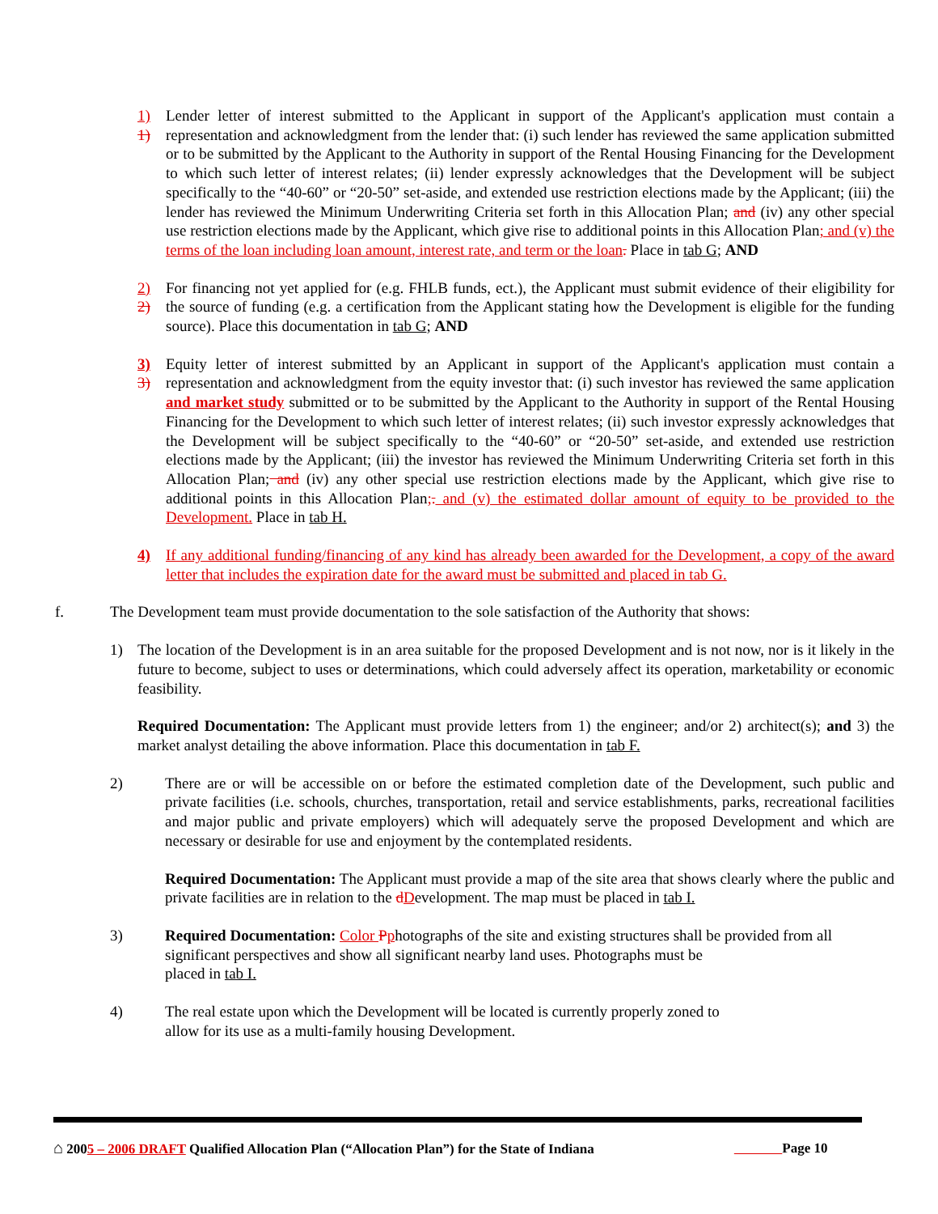1) 1)
Lender letter of interest submitted to the Applicant in support of the Applicant's application must contain a representation and acknowledgment from the lender that: (i) such lender has reviewed the same application submitted or to be submitted by the Applicant to the Authority in support of the Rental Housing Financing for the Development to which such letter of interest relates; (ii) lender expressly acknowledges that the Development will be subject specifically to the “40-60” or “20-50” set-aside, and extended use restriction elections made by the Applicant; (iii) the lender has reviewed the Minimum Underwriting Criteria set forth in this Allocation Plan; and (iv) any other special use restriction elections made by the Applicant, which give rise to additional points in this Allocation Plan; and (v) the terms of the loan including loan amount, interest rate, and term or the loan. Place in tab G; AND
2) 2)
For financing not yet applied for (e.g. FHLB funds, ect.), the Applicant must submit evidence of their eligibility for the source of funding (e.g. a certification from the Applicant stating how the Development is eligible for the funding source). Place this documentation in tab G; AND
3) 3)
Equity letter of interest submitted by an Applicant in support of the Applicant's application must contain a representation and acknowledgment from the equity investor that: (i) such investor has reviewed the same application and market study submitted or to be submitted by the Applicant to the Authority in support of the Rental Housing Financing for the Development to which such letter of interest relates; (ii) such investor expressly acknowledges that the Development will be subject specifically to the “40-60” or “20-50” set-aside, and extended use restriction elections made by the Applicant; (iii) the investor has reviewed the Minimum Underwriting Criteria set forth in this Allocation Plan; and (iv) any other special use restriction elections made by the Applicant, which give rise to additional points in this Allocation Plan;. and (v) the estimated dollar amount of equity to be provided to the Development. Place in tab H.
4) If any additional funding/financing of any kind has already been awarded for the Development, a copy of the award letter that includes the expiration date for the award must be submitted and placed in tab G.
f. The Development team must provide documentation to the sole satisfaction of the Authority that shows:
1) The location of the Development is in an area suitable for the proposed Development and is not now, nor is it likely in the future to become, subject to uses or determinations, which could adversely affect its operation, marketability or economic feasibility.
Required Documentation: The Applicant must provide letters from 1) the engineer; and/or 2) architect(s); and 3) the market analyst detailing the above information. Place this documentation in tab F.
2) There are or will be accessible on or before the estimated completion date of the Development, such public and private facilities (i.e. schools, churches, transportation, retail and service establishments, parks, recreational facilities and major public and private employers) which will adequately serve the proposed Development and which are necessary or desirable for use and enjoyment by the contemplated residents.
Required Documentation: The Applicant must provide a map of the site area that shows clearly where the public and private facilities are in relation to the dDevelopment. The map must be placed in tab I.
3) Required Documentation: Color Pphotographs of the site and existing structures shall be provided from all significant perspectives and show all significant nearby land uses. Photographs must be
placed in tab I.
4) The real estate upon which the Development will be located is currently properly zoned to
allow for its use as a multi-family housing Development.
⌂ 2005 – 2006 DRAFT Qualified Allocation Plan (“Allocation Plan”) for the State of Indiana Page 10